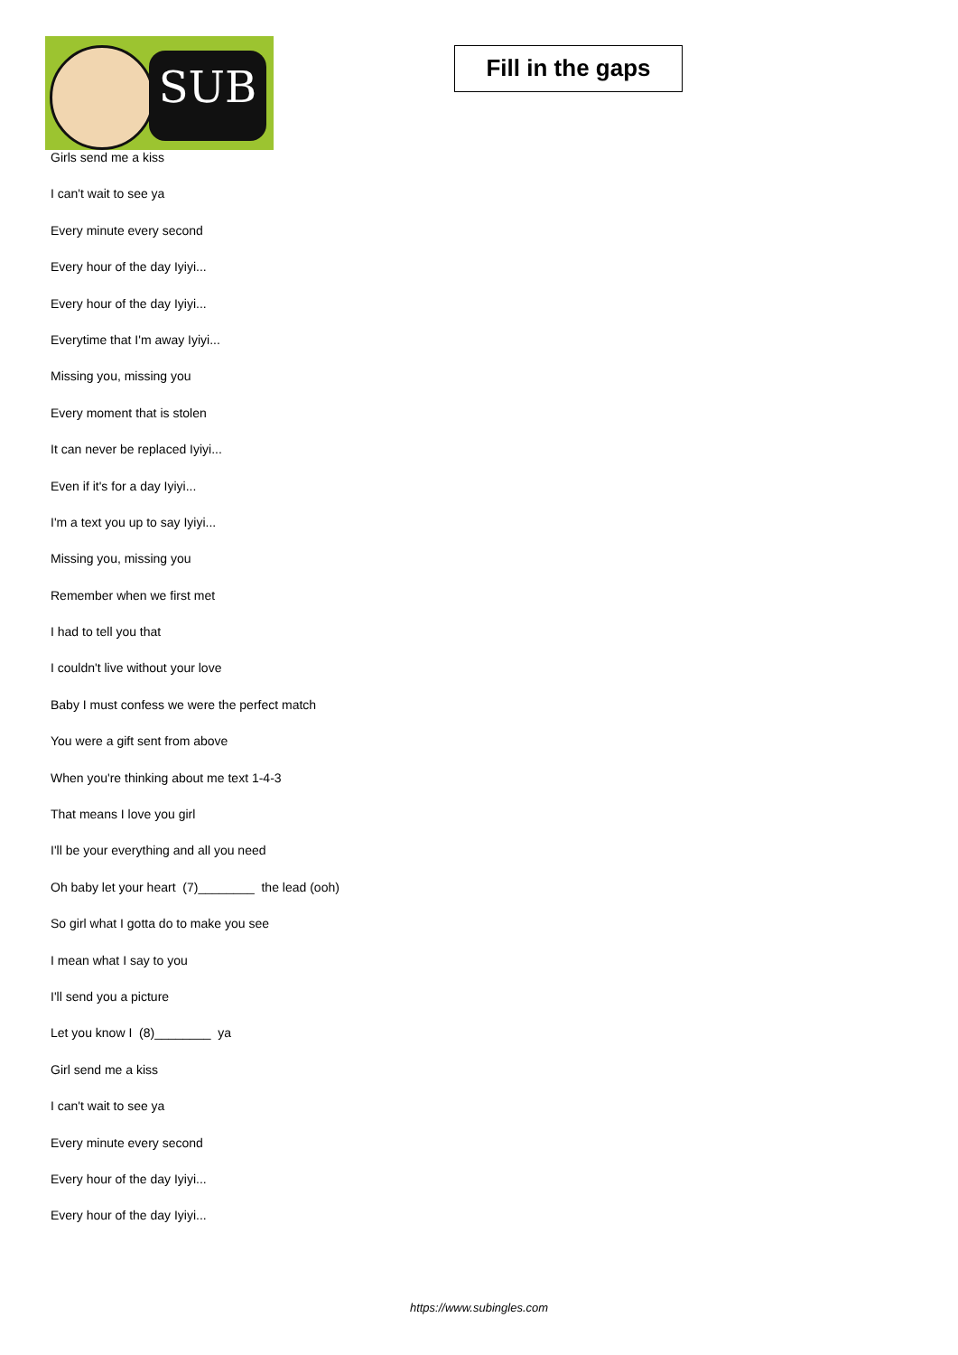SUB
Fill in the gaps
Girls send me a kiss
I can't wait to see ya
Every minute every second
Every hour of the day Iyiyi...
Every hour of the day Iyiyi...
Everytime that I'm away Iyiyi...
Missing you, missing you
Every moment that is stolen
It can never be replaced Iyiyi...
Even if it's for a day Iyiyi...
I'm a text you up to say Iyiyi...
Missing you, missing you
Remember when we first met
I had to tell you that
I couldn't live without your love
Baby I must confess we were the perfect match
You were a gift sent from above
When you're thinking about me text 1-4-3
That means I love you girl
I'll be your everything and all you need
Oh baby let your heart (7)________ the lead (ooh)
So girl what I gotta do to make you see
I mean what I say to you
I'll send you a picture
Let you know I (8)________ ya
Girl send me a kiss
I can't wait to see ya
Every minute every second
Every hour of the day Iyiyi...
Every hour of the day Iyiyi...
https://www.subingles.com